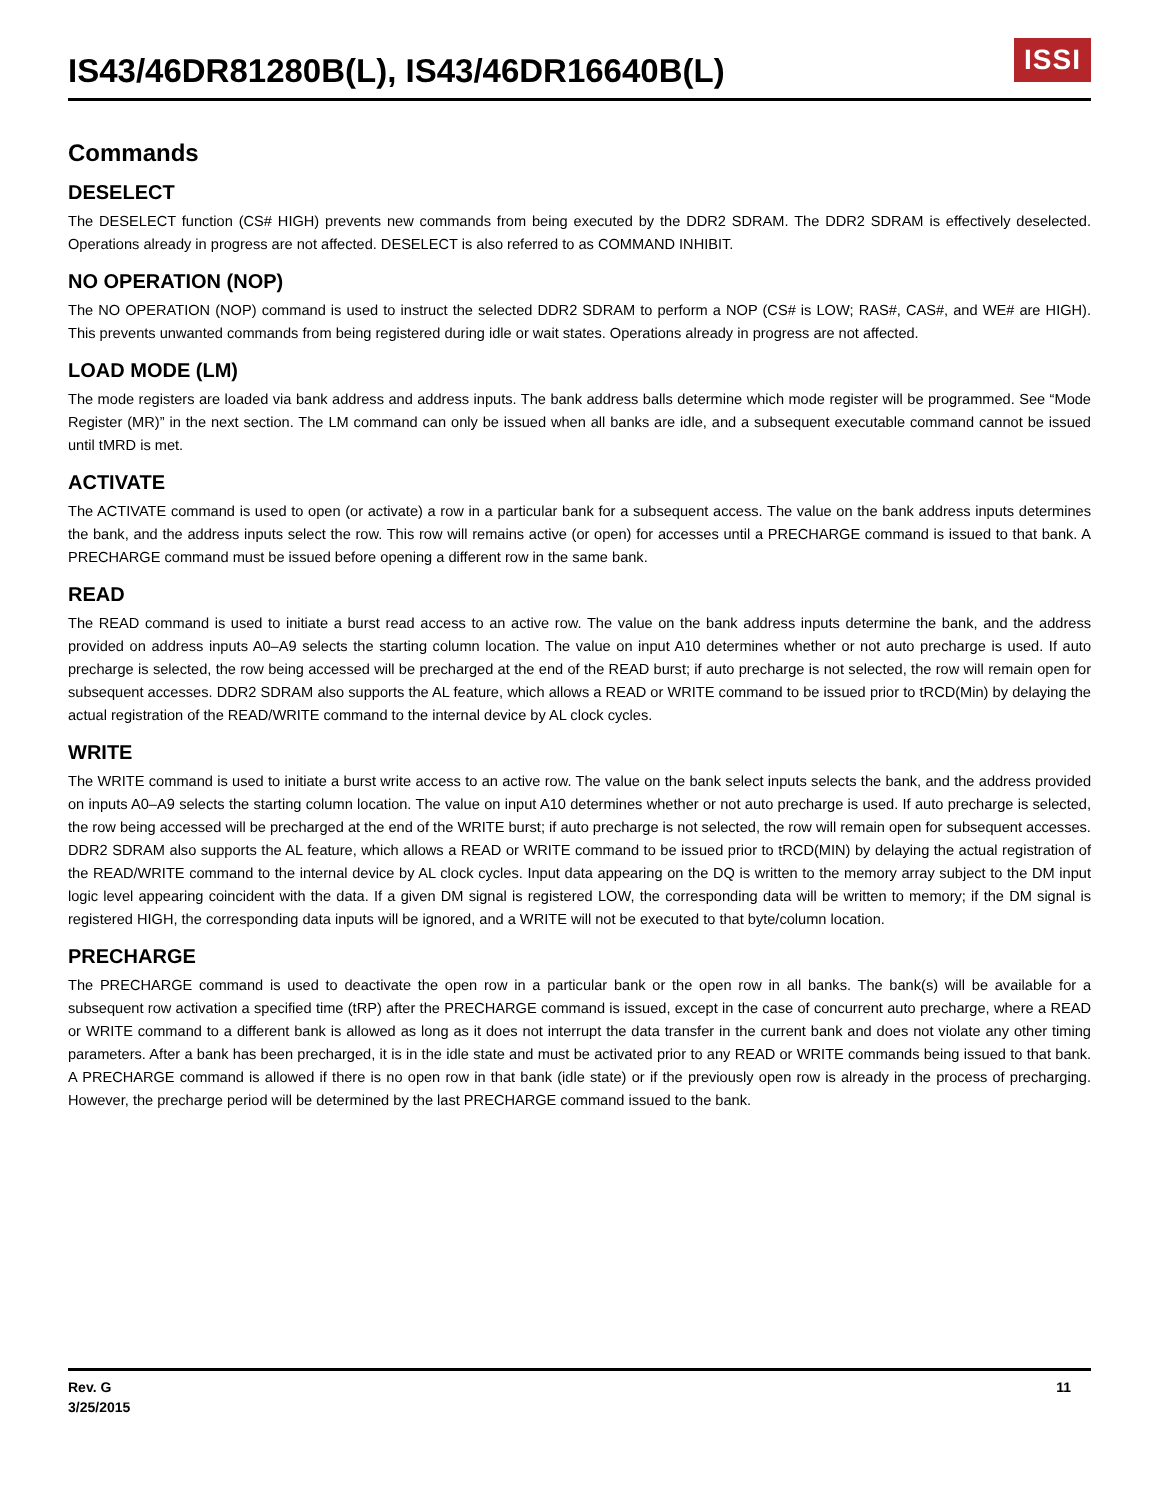IS43/46DR81280B(L), IS43/46DR16640B(L)
ISSI
Commands
DESELECT
The DESELECT function (CS# HIGH) prevents new commands from being executed by the DDR2 SDRAM. The DDR2 SDRAM is effectively deselected. Operations already in progress are not affected. DESELECT is also referred to as COMMAND INHIBIT.
NO OPERATION (NOP)
The NO OPERATION (NOP) command is used to instruct the selected DDR2 SDRAM to perform a NOP (CS# is LOW; RAS#, CAS#, and WE# are HIGH). This prevents unwanted commands from being registered during idle or wait states. Operations already in progress are not affected.
LOAD MODE (LM)
The mode registers are loaded via bank address and address inputs. The bank address balls determine which mode register will be programmed. See “Mode Register (MR)” in the next section. The LM command can only be issued when all banks are idle, and a subsequent executable command cannot be issued until tMRD is met.
ACTIVATE
The ACTIVATE command is used to open (or activate) a row in a particular bank for a subsequent access. The value on the bank address inputs determines the bank, and the address inputs select the row. This row will remains active (or open) for accesses until a PRECHARGE command is issued to that bank. A PRECHARGE command must be issued before opening a different row in the same bank.
READ
The READ command is used to initiate a burst read access to an active row. The value on the bank address inputs determine the bank, and the address provided on address inputs A0–A9 selects the starting column location. The value on input A10 determines whether or not auto precharge is used. If auto precharge is selected, the row being accessed will be precharged at the end of the READ burst; if auto precharge is not selected, the row will remain open for subsequent accesses. DDR2 SDRAM also supports the AL feature, which allows a READ or WRITE command to be issued prior to tRCD(Min) by delaying the actual registration of the READ/WRITE command to the internal device by AL clock cycles.
WRITE
The WRITE command is used to initiate a burst write access to an active row. The value on the bank select inputs selects the bank, and the address provided on inputs A0–A9 selects the starting column location. The value on input A10 determines whether or not auto precharge is used. If auto precharge is selected, the row being accessed will be precharged at the end of the WRITE burst; if auto precharge is not selected, the row will remain open for subsequent accesses.
DDR2 SDRAM also supports the AL feature, which allows a READ or WRITE command to be issued prior to tRCD(MIN) by delaying the actual registration of the READ/WRITE command to the internal device by AL clock cycles. Input data appearing on the DQ is written to the memory array subject to the DM input logic level appearing coincident with the data. If a given DM signal is registered LOW, the corresponding data will be written to memory; if the DM signal is registered HIGH, the corresponding data inputs will be ignored, and a WRITE will not be executed to that byte/column location.
PRECHARGE
The PRECHARGE command is used to deactivate the open row in a particular bank or the open row in all banks. The bank(s) will be available for a subsequent row activation a specified time (tRP) after the PRECHARGE command is issued, except in the case of concurrent auto precharge, where a READ or WRITE command to a different bank is allowed as long as it does not interrupt the data transfer in the current bank and does not violate any other timing parameters. After a bank has been precharged, it is in the idle state and must be activated prior to any READ or WRITE commands being issued to that bank. A PRECHARGE command is allowed if there is no open row in that bank (idle state) or if the previously open row is already in the process of precharging. However, the precharge period will be determined by the last PRECHARGE command issued to the bank.
Rev. G
3/25/2015 11